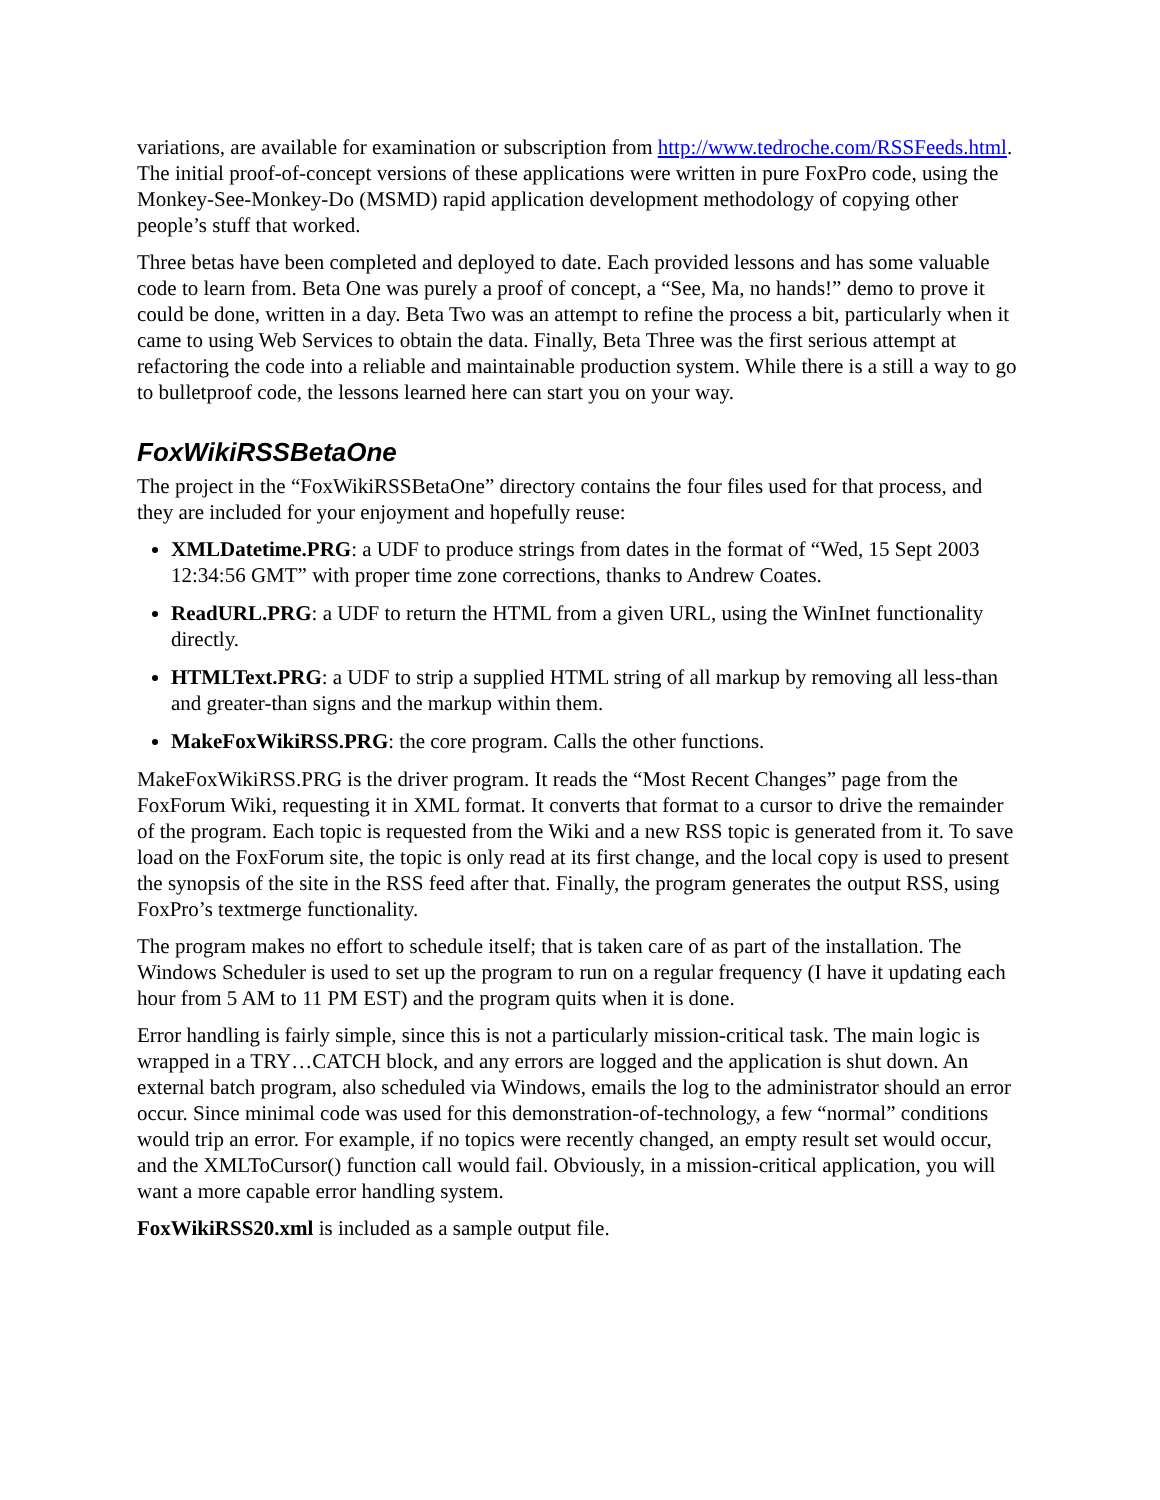variations, are available for examination or subscription from http://www.tedroche.com/RSSFeeds.html. The initial proof-of-concept versions of these applications were written in pure FoxPro code, using the Monkey-See-Monkey-Do (MSMD) rapid application development methodology of copying other people’s stuff that worked.
Three betas have been completed and deployed to date. Each provided lessons and has some valuable code to learn from. Beta One was purely a proof of concept, a “See, Ma, no hands!” demo to prove it could be done, written in a day. Beta Two was an attempt to refine the process a bit, particularly when it came to using Web Services to obtain the data. Finally, Beta Three was the first serious attempt at refactoring the code into a reliable and maintainable production system. While there is a still a way to go to bulletproof code, the lessons learned here can start you on your way.
FoxWikiRSSBetaOne
The project in the “FoxWikiRSSBetaOne” directory contains the four files used for that process, and they are included for your enjoyment and hopefully reuse:
XMLDatetime.PRG: a UDF to produce strings from dates in the format of “Wed, 15 Sept 2003 12:34:56 GMT” with proper time zone corrections, thanks to Andrew Coates.
ReadURL.PRG: a UDF to return the HTML from a given URL, using the WinInet functionality directly.
HTMLText.PRG: a UDF to strip a supplied HTML string of all markup by removing all less-than and greater-than signs and the markup within them.
MakeFoxWikiRSS.PRG: the core program. Calls the other functions.
MakeFoxWikiRSS.PRG is the driver program. It reads the “Most Recent Changes” page from the FoxForum Wiki, requesting it in XML format. It converts that format to a cursor to drive the remainder of the program. Each topic is requested from the Wiki and a new RSS topic is generated from it. To save load on the FoxForum site, the topic is only read at its first change, and the local copy is used to present the synopsis of the site in the RSS feed after that. Finally, the program generates the output RSS, using FoxPro’s textmerge functionality.
The program makes no effort to schedule itself; that is taken care of as part of the installation. The Windows Scheduler is used to set up the program to run on a regular frequency (I have it updating each hour from 5 AM to 11 PM EST) and the program quits when it is done.
Error handling is fairly simple, since this is not a particularly mission-critical task. The main logic is wrapped in a TRY…CATCH block, and any errors are logged and the application is shut down. An external batch program, also scheduled via Windows, emails the log to the administrator should an error occur. Since minimal code was used for this demonstration-of-technology, a few “normal” conditions would trip an error. For example, if no topics were recently changed, an empty result set would occur, and the XMLToCursor() function call would fail. Obviously, in a mission-critical application, you will want a more capable error handling system.
FoxWikiRSS20.xml is included as a sample output file.